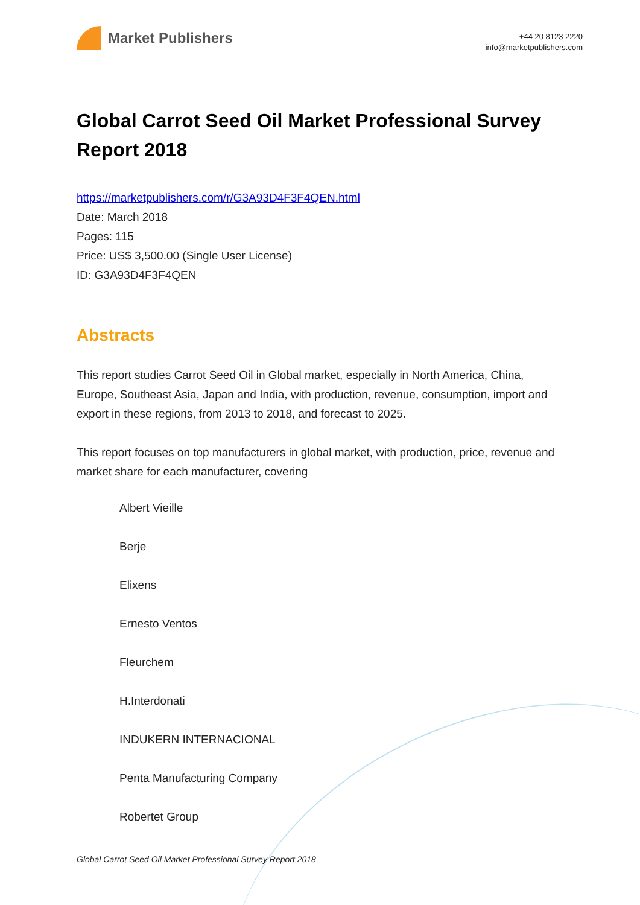Market Publishers
+44 20 8123 2220
info@marketpublishers.com
Global Carrot Seed Oil Market Professional Survey Report 2018
https://marketpublishers.com/r/G3A93D4F3F4QEN.html
Date: March 2018
Pages: 115
Price: US$ 3,500.00 (Single User License)
ID: G3A93D4F3F4QEN
Abstracts
This report studies Carrot Seed Oil in Global market, especially in North America, China, Europe, Southeast Asia, Japan and India, with production, revenue, consumption, import and export in these regions, from 2013 to 2018, and forecast to 2025.
This report focuses on top manufacturers in global market, with production, price, revenue and market share for each manufacturer, covering
Albert Vieille
Berje
Elixens
Ernesto Ventos
Fleurchem
H.Interdonati
INDUKERN INTERNACIONAL
Penta Manufacturing Company
Robertet Group
Global Carrot Seed Oil Market Professional Survey Report 2018